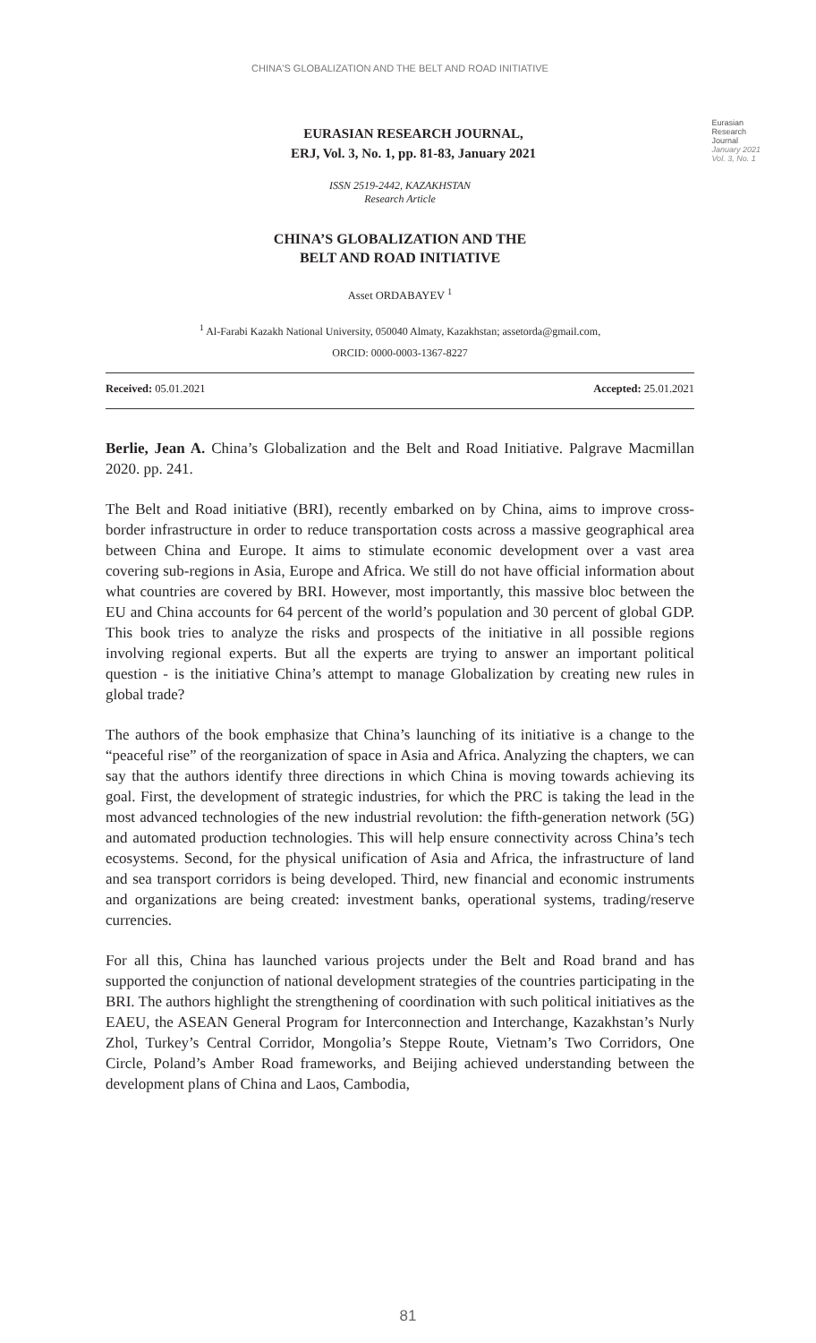CHINA'S GLOBALIZATION AND THE BELT AND ROAD INITIATIVE
EURASIAN RESEARCH JOURNAL,
ERJ, Vol. 3, No. 1, pp. 81-83, January 2021
Eurasian
Research
Journal
January 2021
Vol. 3, No. 1
ISSN 2519-2442, KAZAKHSTAN
Research Article
CHINA’S GLOBALIZATION AND THE
BELT AND ROAD INITIATIVE
Asset ORDABAYEV <sup>1</sup>
<sup>1</sup> Al-Farabi Kazakh National University, 050040 Almaty, Kazakhstan; assetorda@gmail.com,
ORCID: 0000-0003-1367-8227
Received: 05.01.2021 Accepted: 25.01.2021
Berlie, Jean A. China’s Globalization and the Belt and Road Initiative. Palgrave Macmillan 2020. pp. 241.
The Belt and Road initiative (BRI), recently embarked on by China, aims to improve cross-border infrastructure in order to reduce transportation costs across a massive geographical area between China and Europe. It aims to stimulate economic development over a vast area covering sub-regions in Asia, Europe and Africa. We still do not have official information about what countries are covered by BRI. However, most importantly, this massive bloc between the EU and China accounts for 64 percent of the world’s population and 30 percent of global GDP. This book tries to analyze the risks and prospects of the initiative in all possible regions involving regional experts. But all the experts are trying to answer an important political question - is the initiative China’s attempt to manage Globalization by creating new rules in global trade?
The authors of the book emphasize that China’s launching of its initiative is a change to the “peaceful rise” of the reorganization of space in Asia and Africa. Analyzing the chapters, we can say that the authors identify three directions in which China is moving towards achieving its goal. First, the development of strategic industries, for which the PRC is taking the lead in the most advanced technologies of the new industrial revolution: the fifth-generation network (5G) and automated production technologies. This will help ensure connectivity across China’s tech ecosystems. Second, for the physical unification of Asia and Africa, the infrastructure of land and sea transport corridors is being developed. Third, new financial and economic instruments and organizations are being created: investment banks, operational systems, trading/reserve currencies.
For all this, China has launched various projects under the Belt and Road brand and has supported the conjunction of national development strategies of the countries participating in the BRI. The authors highlight the strengthening of coordination with such political initiatives as the EAEU, the ASEAN General Program for Interconnection and Interchange, Kazakhstan’s Nurly Zhol, Turkey’s Central Corridor, Mongolia’s Steppe Route, Vietnam’s Two Corridors, One Circle, Poland’s Amber Road frameworks, and Beijing achieved understanding between the development plans of China and Laos, Cambodia,
81